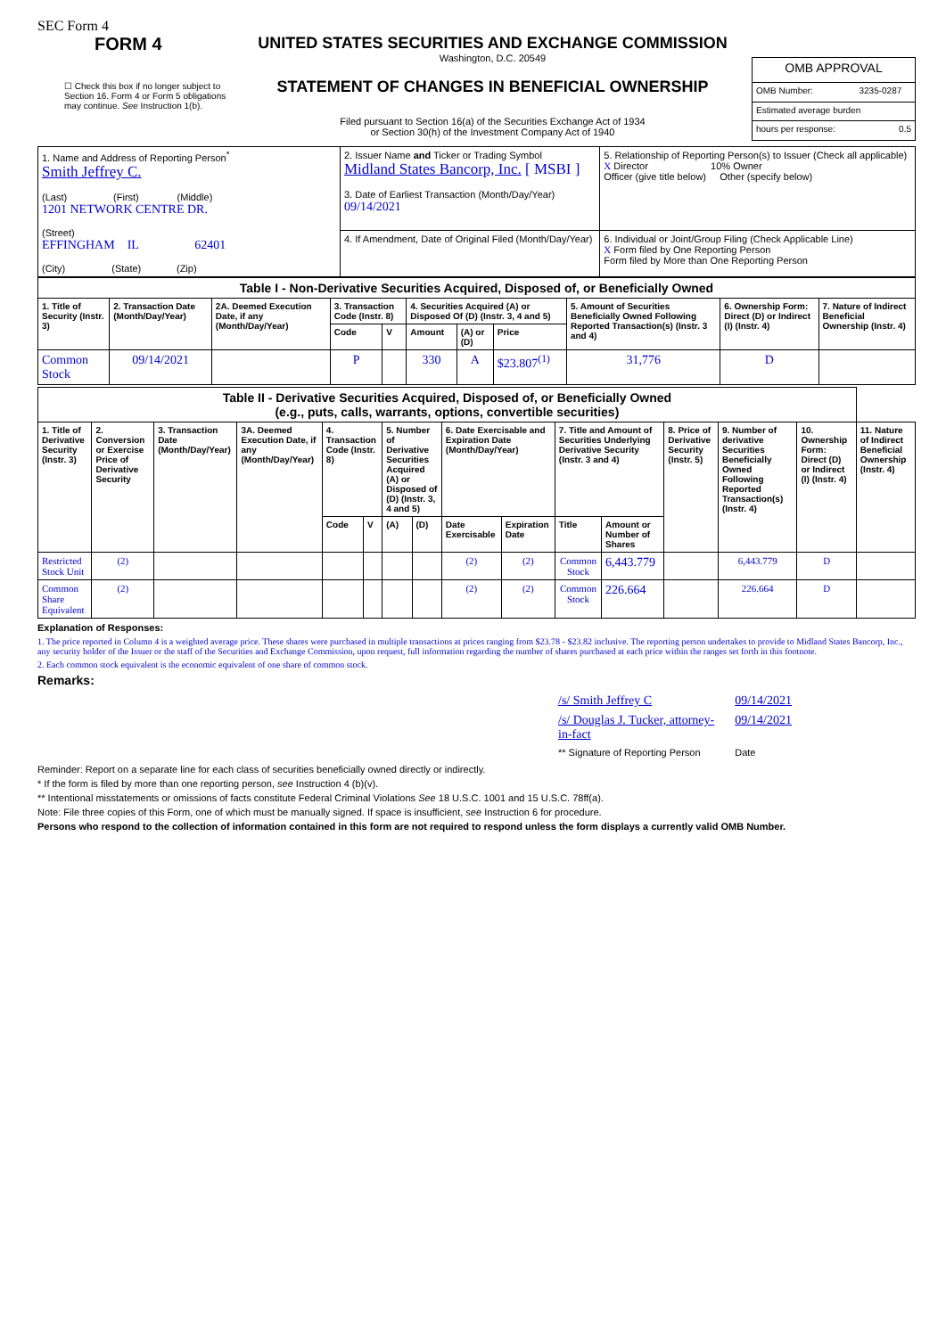SEC Form 4
FORM 4
☐ Check this box if no longer subject to Section 16. Form 4 or Form 5 obligations may continue. See Instruction 1(b).
UNITED STATES SECURITIES AND EXCHANGE COMMISSION
Washington, D.C. 20549
STATEMENT OF CHANGES IN BENEFICIAL OWNERSHIP
Filed pursuant to Section 16(a) of the Securities Exchange Act of 1934
or Section 30(h) of the Investment Company Act of 1940
| OMB APPROVAL | |
| OMB Number: | 3235-0287 |
| Estimated average burden | |
| hours per response: | 0.5 |
| 1. Name and Address of Reporting Person<sup>*</sup> Smith Jeffrey C. (Last) (First) (Middle) 1201 NETWORK CENTRE DR. (Street) EFFINGHAM IL 62401 (City) (State) (Zip) | 2. Issuer Name and Ticker or Trading Symbol Midland States Bancorp, Inc. [ MSBI ] 3. Date of Earliest Transaction (Month/Day/Year) 09/14/2021 | 5. Relationship of Reporting Person(s) to Issuer (Check all applicable) X Director 10% Owner Officer (give title below) Other (specify below) |
| | 4. If Amendment, Date of Original Filed (Month/Day/Year) | 6. Individual or Joint/Group Filing (Check Applicable Line) X Form filed by One Reporting Person Form filed by More than One Reporting Person |
| Table I - Non-Derivative Securities Acquired, Disposed of, or Beneficially Owned | | | | | | | | | | |
| 1. Title of Security (Instr. 3) | 2. Transaction Date (Month/Day/Year) | 2A. Deemed Execution Date, if any (Month/Day/Year) | 3. Transaction Code (Instr. 8) | | 4. Securities Acquired (A) or Disposed Of (D) (Instr. 3, 4 and 5) | | | 5. Amount of Securities Beneficially Owned Following Reported Transaction(s) (Instr. 3 and 4) | 6. Ownership Form: Direct (D) or Indirect (I) (Instr. 4) | 7. Nature of Indirect Beneficial Ownership (Instr. 4) |
| | | | Code | V | Amount | (A) or (D) | Price | | | |
| Common Stock | 09/14/2021 | | P | | 330 | A | $23.807<sup>(1)</sup> | 31,776 | D | |
| Table II - Derivative Securities Acquired, Disposed of, or Beneficially Owned (e.g., puts, calls, warrants, options, convertible securities) | | | | | | | | | | | | | | | |
| 1. Title of Derivative Security (Instr. 3) | 2. Conversion or Exercise Price of Derivative Security | 3. Transaction Date (Month/Day/Year) | 3A. Deemed Execution Date, if any (Month/Day/Year) | 4. Transaction Code (Instr. 8) | | 5. Number of Derivative Securities Acquired (A) or Disposed of (D) (Instr. 3, 4 and 5) | | 6. Date Exercisable and Expiration Date (Month/Day/Year) | | 7. Title and Amount of Securities Underlying Derivative Security (Instr. 3 and 4) | | 8. Price of Derivative Security (Instr. 5) | 9. Number of derivative Securities Beneficially Owned Following Reported Transaction(s) (Instr. 4) | 10. Ownership Form: Direct (D) or Indirect (I) (Instr. 4) | 11. Nature of Indirect Beneficial Ownership (Instr. 4) |
| | | | | Code | V | (A) | (D) | Date Exercisable | Expiration Date | Title | Amount or Number of Shares | | | | |
| Restricted Stock Unit | (2) | | | | | | | (2) | (2) | Common Stock | 6,443.779 | | 6,443.779 | D | |
| Common Share Equivalent | (2) | | | | | | | (2) | (2) | Common Stock | 226.664 | | 226.664 | D | |
Explanation of Responses:
1. The price reported in Column 4 is a weighted average price. These shares were purchased in multiple transactions at prices ranging from $23.78 - $23.82 inclusive. The reporting person undertakes to provide to Midland States Bancorp, Inc., any security holder of the Issuer or the staff of the Securities and Exchange Commission, upon request, full information regarding the number of shares purchased at each price within the ranges set forth in this footnote.
2. Each common stock equivalent is the economic equivalent of one share of common stock.
Remarks:
| /s/ Smith Jeffrey C | 09/14/2021 |
| /s/ Douglas J. Tucker, attorney-in-fact | 09/14/2021 |
| ** Signature of Reporting Person | Date |
Reminder: Report on a separate line for each class of securities beneficially owned directly or indirectly.
* If the form is filed by more than one reporting person, see Instruction 4 (b)(v).
** Intentional misstatements or omissions of facts constitute Federal Criminal Violations See 18 U.S.C. 1001 and 15 U.S.C. 78ff(a).
Note: File three copies of this Form, one of which must be manually signed. If space is insufficient, see Instruction 6 for procedure.
Persons who respond to the collection of information contained in this form are not required to respond unless the form displays a currently valid OMB Number.